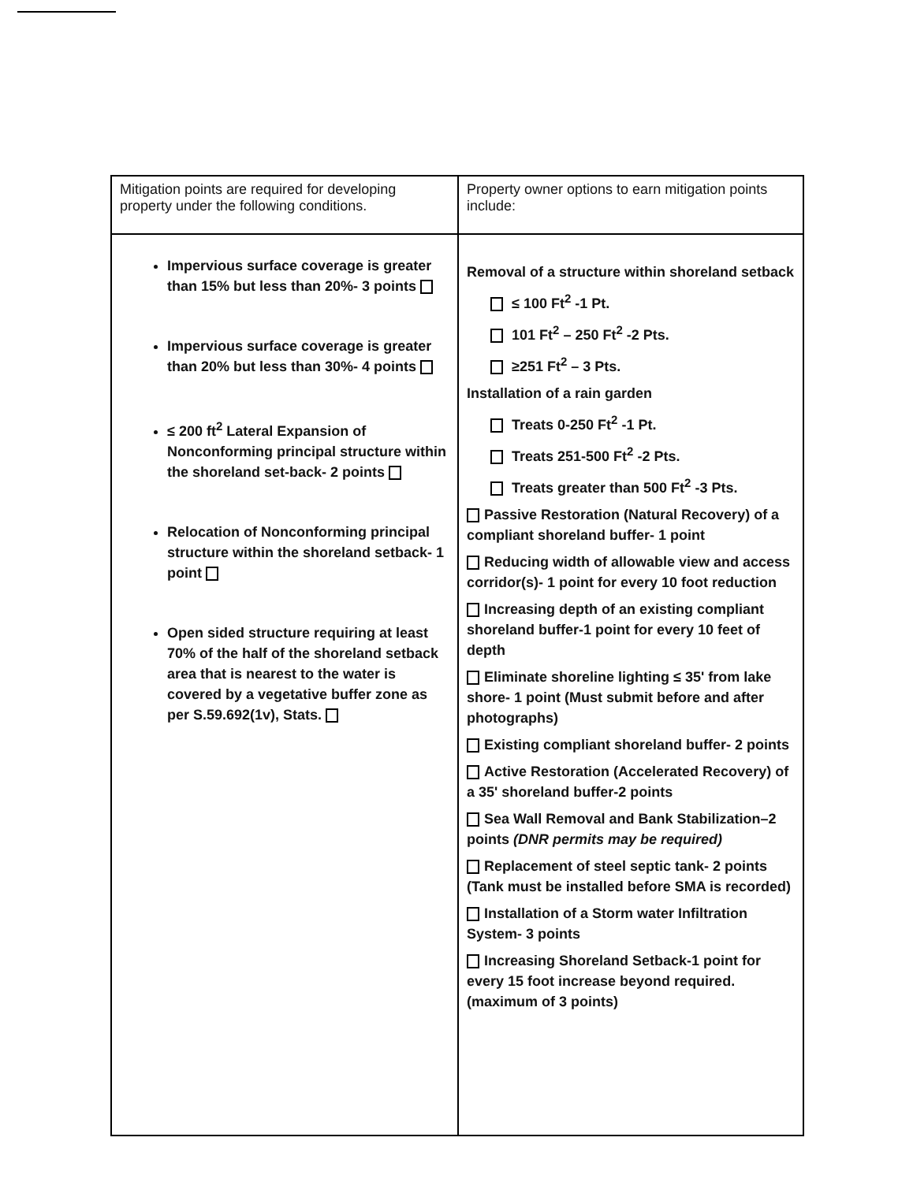| Mitigation points are required for developing property under the following conditions. | Property owner options to earn mitigation points include: |
| --- | --- |
| Impervious surface coverage is greater than 15% but less than 20%- 3 points Impervious surface coverage is greater than 20% but less than 30%- 4 points ≤ 200 ft<sup>2</sup> Lateral Expansion of Nonconforming principal structure within the shoreland set-back- 2 points Relocation of Nonconforming principal structure within the shoreland setback- 1 point Open sided structure requiring at least 70% of the half of the shoreland setback area that is nearest to the water is covered by a vegetative buffer zone as per S.59.692(1v), Stats. | Removal of a structure within shoreland setback ≤ 100 Ft<sup>2</sup> -1 Pt. 101 Ft<sup>2</sup> – 250 Ft<sup>2</sup> -2 Pts. ≥251 Ft<sup>2</sup> – 3 Pts. Installation of a rain garden Treats 0-250 Ft<sup>2</sup> -1 Pt. Treats 251-500 Ft<sup>2</sup> -2 Pts. Treats greater than 500 Ft<sup>2</sup> -3 Pts. Passive Restoration (Natural Recovery) of a compliant shoreland buffer- 1 point Reducing width of allowable view and access corridor(s)- 1 point for every 10 foot reduction Increasing depth of an existing compliant shoreland buffer-1 point for every 10 feet of depth Eliminate shoreline lighting ≤ 35' from lake shore- 1 point (Must submit before and after photographs) Existing compliant shoreland buffer- 2 points Active Restoration (Accelerated Recovery) of a 35' shoreland buffer-2 points Sea Wall Removal and Bank Stabilization–2 points (DNR permits may be required) Replacement of steel septic tank- 2 points (Tank must be installed before SMA is recorded) Installation of a Storm water Infiltration System- 3 points Increasing Shoreland Setback-1 point for every 15 foot increase beyond required. (maximum of 3 points) |